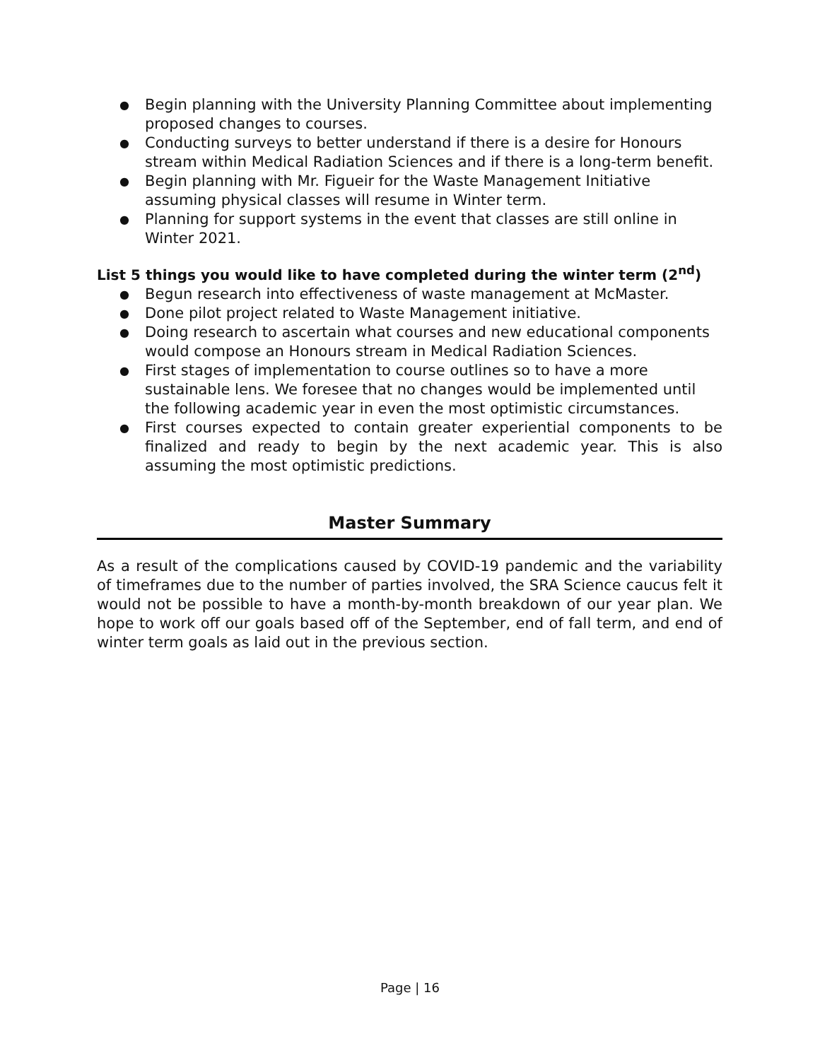● Begin planning with the University Planning Committee about implementing proposed changes to courses.
● Conducting surveys to better understand if there is a desire for Honours stream within Medical Radiation Sciences and if there is a long-term benefit.
● Begin planning with Mr. Figueir for the Waste Management Initiative assuming physical classes will resume in Winter term.
● Planning for support systems in the event that classes are still online in Winter 2021.
List 5 things you would like to have completed during the winter term (2<sup>nd</sup>)
● Begun research into effectiveness of waste management at McMaster.
● Done pilot project related to Waste Management initiative.
● Doing research to ascertain what courses and new educational components would compose an Honours stream in Medical Radiation Sciences.
● First stages of implementation to course outlines so to have a more sustainable lens. We foresee that no changes would be implemented until the following academic year in even the most optimistic circumstances.
● First courses expected to contain greater experiential components to be finalized and ready to begin by the next academic year. This is also assuming the most optimistic predictions.
Master Summary
As a result of the complications caused by COVID-19 pandemic and the variability of timeframes due to the number of parties involved, the SRA Science caucus felt it would not be possible to have a month-by-month breakdown of our year plan. We hope to work off our goals based off of the September, end of fall term, and end of winter term goals as laid out in the previous section.
Page | 16